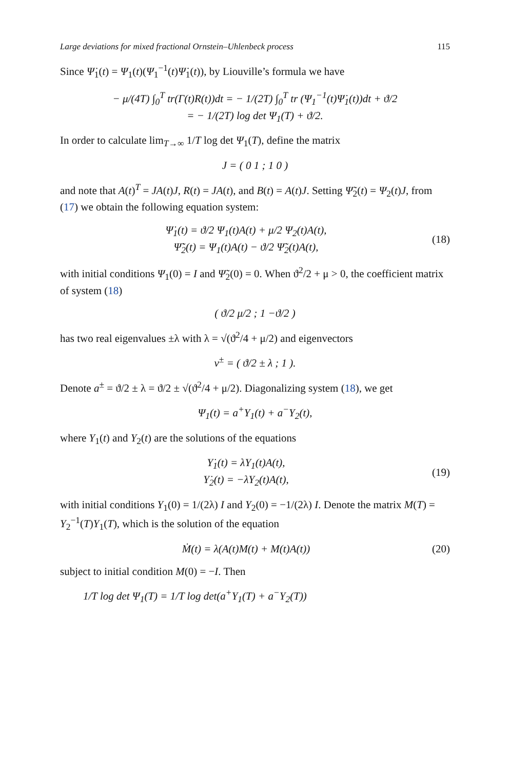Large deviations for mixed fractional Ornstein–Uhlenbeck process 115
Since Ψ̇<sub>1</sub>(t) = Ψ<sub>1</sub>(t)(Ψ<sub>1</sub><sup>−1</sup>(t)Ψ̇<sub>1</sub>(t)), by Liouville’s formula we have
− μ/(4T) ∫<sub>0</sub><sup>T</sup> tr(Γ(t)R(t))dt = − 1/(2T) ∫<sub>0</sub><sup>T</sup> tr (Ψ<sub>1</sub><sup>−1</sup>(t)Ψ̇<sub>1</sub>(t))dt + ϑ/2
= − 1/(2T) log det Ψ<sub>1</sub>(T) + ϑ/2.
In order to calculate lim<sub>T→∞</sub> 1/T log det Ψ<sub>1</sub>(T), define the matrix
J = ( 0 1 ; 1 0 )
and note that A(t)<sup>T</sup> = JA(t)J, R(t) = JA(t), and B(t) = A(t)J. Setting Ψ̃<sub>2</sub>(t) = Ψ<sub>2</sub>(t)J, from (17) we obtain the following equation system:
Ψ̇<sub>1</sub>(t) = ϑ/2 Ψ<sub>1</sub>(t)A(t) + μ/2 Ψ<sub>2</sub>(t)A(t),
Ψ̃̇<sub>2</sub>(t) = Ψ<sub>1</sub>(t)A(t) − ϑ/2 Ψ̃<sub>2</sub>(t)A(t),
(18)
with initial conditions Ψ<sub>1</sub>(0) = I and Ψ̃<sub>2</sub>(0) = 0. When ϑ<sup>2</sup>/2 + μ > 0, the coefficient matrix of system (18)
( ϑ/2 μ/2 ; 1 −ϑ/2 )
has two real eigenvalues ±λ with λ = √(ϑ<sup>2</sup>/4 + μ/2) and eigenvectors
v<sup>±</sup> = ( ϑ/2 ± λ ; 1 ).
Denote a<sup>±</sup> = ϑ/2 ± λ = ϑ/2 ± √(ϑ<sup>2</sup>/4 + μ/2). Diagonalizing system (18), we get
Ψ<sub>1</sub>(t) = a<sup>+</sup>Υ<sub>1</sub>(t) + a<sup>−</sup>Υ<sub>2</sub>(t),
where Υ<sub>1</sub>(t) and Υ<sub>2</sub>(t) are the solutions of the equations
Υ̇<sub>1</sub>(t) = λΥ<sub>1</sub>(t)A(t),
Υ̇<sub>2</sub>(t) = −λΥ<sub>2</sub>(t)A(t),
(19)
with initial conditions Υ<sub>1</sub>(0) = 1/(2λ) I and Υ<sub>2</sub>(0) = −1/(2λ) I. Denote the matrix M(T) = Υ<sub>2</sub><sup>−1</sup>(T)Υ<sub>1</sub>(T), which is the solution of the equation
Ṁ(t) = λ(A(t)M(t) + M(t)A(t)) (20)
subject to initial condition M(0) = −I. Then
1/T log det Ψ<sub>1</sub>(T) = 1/T log det(a<sup>+</sup>Υ<sub>1</sub>(T) + a<sup>−</sup>Υ<sub>2</sub>(T))